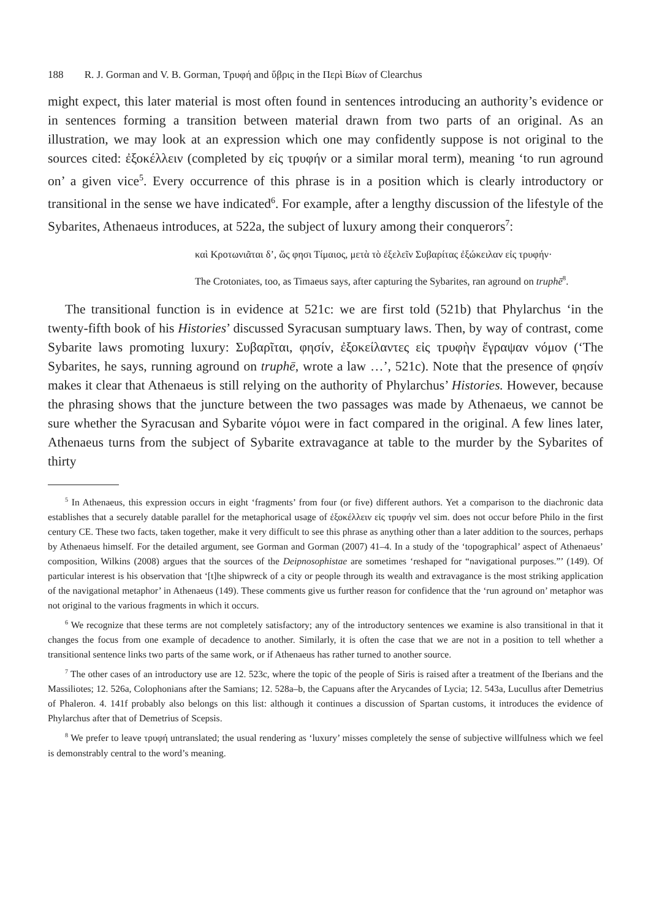188 R. J. Gorman and V. B. Gorman, Τρυφή and ὕβρις in the Περὶ Βίων of Clearchus
might expect, this later material is most often found in sentences introducing an authority’s evidence or in sentences forming a transition between material drawn from two parts of an original. As an illustration, we may look at an expression which one may confidently suppose is not original to the sources cited: ἐξοκέλλειν (completed by εἰς τρυφήν or a similar moral term), meaning ‘to run aground on’ a given vice<sup>5</sup>. Every occurrence of this phrase is in a position which is clearly introductory or transitional in the sense we have indicated<sup>6</sup>. For example, after a lengthy discussion of the lifestyle of the Sybarites, Athenaeus introduces, at 522a, the subject of luxury among their conquerors<sup>7</sup>:
καὶ Κροτωνιᾶται δ’, ὥς φησι Τίμαιος, μετὰ τὸ ἐξελεῖν Συβαρίτας ἐξώκειλαν εἰς τρυφήν·
The Crotoniates, too, as Timaeus says, after capturing the Sybarites, ran aground on truphē<sup>8</sup>.
The transitional function is in evidence at 521c: we are first told (521b) that Phylarchus ‘in the twenty-fifth book of his Histories’ discussed Syracusan sumptuary laws. Then, by way of contrast, come Sybarite laws promoting luxury: Συβαρῖται, φησίν, ἐξοκείλαντες εἰς τρυφὴν ἔγραψαν νόμον (‘The Sybarites, he says, running aground on truphē, wrote a law …’, 521c). Note that the presence of φησίν makes it clear that Athenaeus is still relying on the authority of Phylarchus’ Histories. However, because the phrasing shows that the juncture between the two passages was made by Athenaeus, we cannot be sure whether the Syracusan and Sybarite νόμοι were in fact compared in the original. A few lines later, Athenaeus turns from the subject of Sybarite extravagance at table to the murder by the Sybarites of thirty
<sup>5</sup> In Athenaeus, this expression occurs in eight ‘fragments’ from four (or five) different authors. Yet a comparison to the diachronic data establishes that a securely datable parallel for the metaphorical usage of ἐξοκέλλειν εἰς τρυφήν vel sim. does not occur before Philo in the first century CE. These two facts, taken together, make it very difficult to see this phrase as anything other than a later addition to the sources, perhaps by Athenaeus himself. For the detailed argument, see Gorman and Gorman (2007) 41–4. In a study of the ‘topographical’ aspect of Athenaeus’ composition, Wilkins (2008) argues that the sources of the Deipnosophistae are sometimes ‘reshaped for “navigational purposes.”’ (149). Of particular interest is his observation that ‘[t]he shipwreck of a city or people through its wealth and extravagance is the most striking application of the navigational metaphor’ in Athenaeus (149). These comments give us further reason for confidence that the ‘run aground on’ metaphor was not original to the various fragments in which it occurs.
<sup>6</sup> We recognize that these terms are not completely satisfactory; any of the introductory sentences we examine is also transitional in that it changes the focus from one example of decadence to another. Similarly, it is often the case that we are not in a position to tell whether a transitional sentence links two parts of the same work, or if Athenaeus has rather turned to another source.
<sup>7</sup> The other cases of an introductory use are 12. 523c, where the topic of the people of Siris is raised after a treatment of the Iberians and the Massiliotes; 12. 526a, Colophonians after the Samians; 12. 528a–b, the Capuans after the Arycandes of Lycia; 12. 543a, Lucullus after Demetrius of Phaleron. 4. 141f probably also belongs on this list: although it continues a discussion of Spartan customs, it introduces the evidence of Phylarchus after that of Demetrius of Scepsis.
<sup>8</sup> We prefer to leave τρυφή untranslated; the usual rendering as ‘luxury’ misses completely the sense of subjective willfulness which we feel is demonstrably central to the word’s meaning.